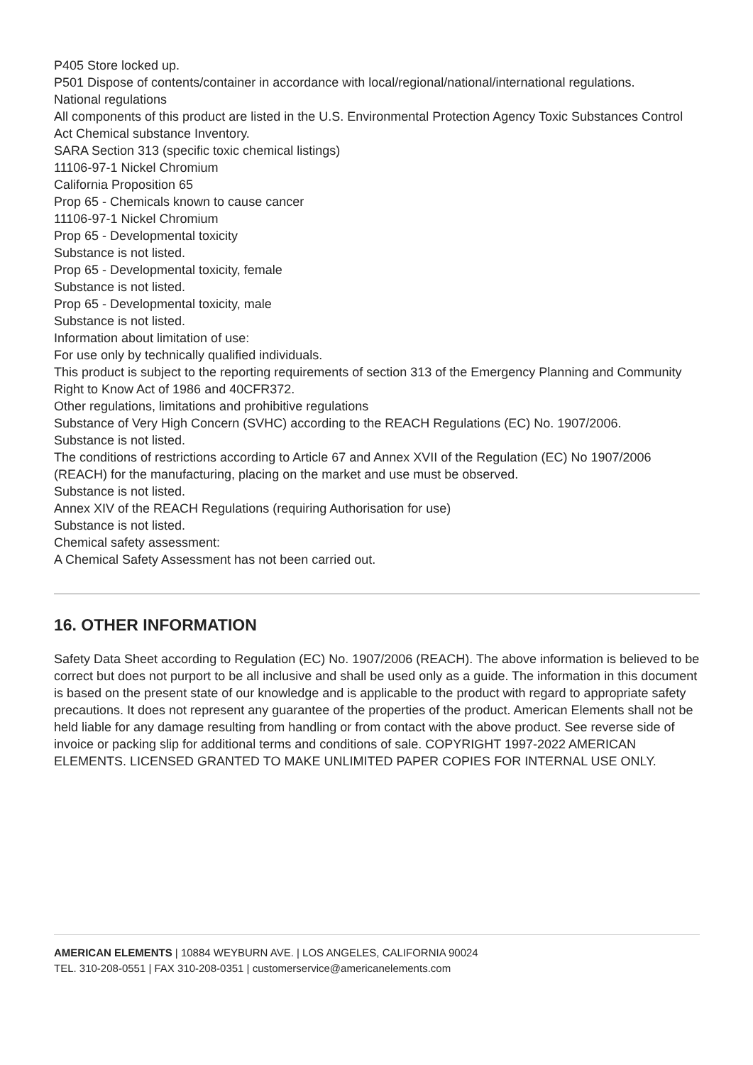P405 Store locked up.
P501 Dispose of contents/container in accordance with local/regional/national/international regulations.
National regulations
All components of this product are listed in the U.S. Environmental Protection Agency Toxic Substances Control Act Chemical substance Inventory.
SARA Section 313 (specific toxic chemical listings)
11106-97-1 Nickel Chromium
California Proposition 65
Prop 65 - Chemicals known to cause cancer
11106-97-1 Nickel Chromium
Prop 65 - Developmental toxicity
Substance is not listed.
Prop 65 - Developmental toxicity, female
Substance is not listed.
Prop 65 - Developmental toxicity, male
Substance is not listed.
Information about limitation of use:
For use only by technically qualified individuals.
This product is subject to the reporting requirements of section 313 of the Emergency Planning and Community Right to Know Act of 1986 and 40CFR372.
Other regulations, limitations and prohibitive regulations
Substance of Very High Concern (SVHC) according to the REACH Regulations (EC) No. 1907/2006.
Substance is not listed.
The conditions of restrictions according to Article 67 and Annex XVII of the Regulation (EC) No 1907/2006 (REACH) for the manufacturing, placing on the market and use must be observed.
Substance is not listed.
Annex XIV of the REACH Regulations (requiring Authorisation for use)
Substance is not listed.
Chemical safety assessment:
A Chemical Safety Assessment has not been carried out.
16. OTHER INFORMATION
Safety Data Sheet according to Regulation (EC) No. 1907/2006 (REACH). The above information is believed to be correct but does not purport to be all inclusive and shall be used only as a guide. The information in this document is based on the present state of our knowledge and is applicable to the product with regard to appropriate safety precautions. It does not represent any guarantee of the properties of the product. American Elements shall not be held liable for any damage resulting from handling or from contact with the above product. See reverse side of invoice or packing slip for additional terms and conditions of sale. COPYRIGHT 1997-2022 AMERICAN ELEMENTS. LICENSED GRANTED TO MAKE UNLIMITED PAPER COPIES FOR INTERNAL USE ONLY.
AMERICAN ELEMENTS | 10884 WEYBURN AVE. | LOS ANGELES, CALIFORNIA 90024
TEL. 310-208-0551 | FAX 310-208-0351 | customerservice@americanelements.com